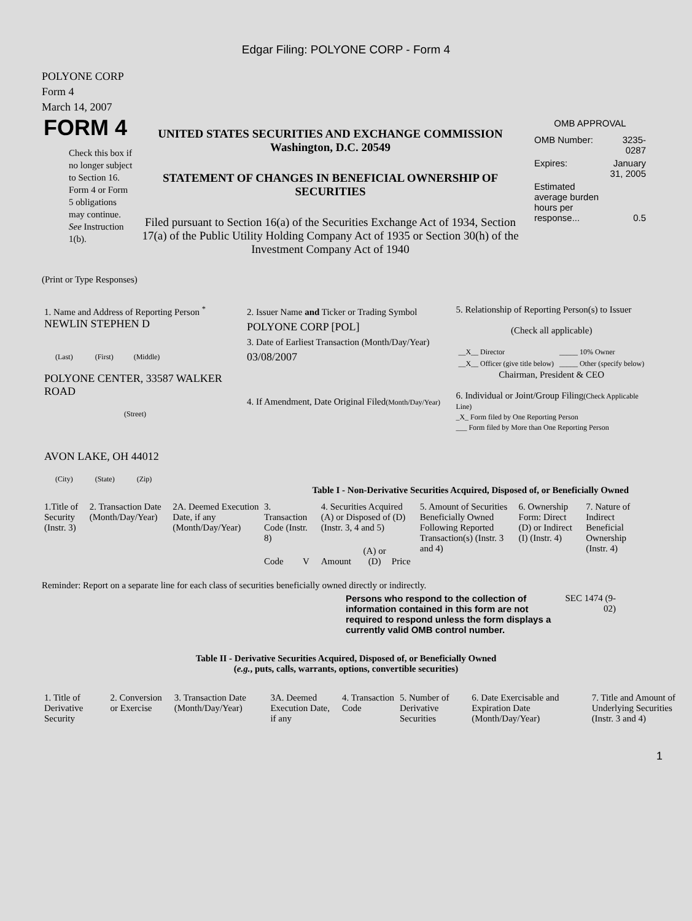Edgar Filing: POLYONE CORP - Form 4
POLYONE CORP
Form 4
March 14, 2007
FORM 4
Check this box if no longer subject to Section 16. Form 4 or Form 5 obligations may continue. See Instruction 1(b).
UNITED STATES SECURITIES AND EXCHANGE COMMISSION
Washington, D.C. 20549
STATEMENT OF CHANGES IN BENEFICIAL OWNERSHIP OF SECURITIES
Filed pursuant to Section 16(a) of the Securities Exchange Act of 1934, Section 17(a) of the Public Utility Holding Company Act of 1935 or Section 30(h) of the Investment Company Act of 1940
OMB APPROVAL
| OMB Number: | 3235-0287 |
| Expires: | January 31, 2005 |
| Estimated average burden hours per response... | 0.5 |
(Print or Type Responses)
| 1. Name and Address of Reporting Person <sup>*</sup> NEWLIN STEPHEN D (Last) (First) (Middle) POLYONE CENTER, 33587 WALKER ROAD (Street) AVON LAKE, OH 44012 (City) (State) (Zip) | 2. Issuer Name and Ticker or Trading Symbol POLYONE CORP [POL] 3. Date of Earliest Transaction (Month/Day/Year) 03/08/2007 4. If Amendment, Date Original Filed (Month/Day/Year) | 5. Relationship of Reporting Person(s) to Issuer (Check all applicable) / __X__ Director / _____ 10% Owner / / __X__ Officer (give title below) / _____ Other (specify below) / Chairman, President & CEO 6. Individual or Joint/Group Filing (Check Applicable Line) _X_ Form filed by One Reporting Person ___ Form filed by More than One Reporting Person |
Table I - Non-Derivative Securities Acquired, Disposed of, or Beneficially Owned
| 1.Title of Security (Instr. 3) | 2. Transaction Date (Month/Day/Year) | 2A. Deemed Execution Date, if any (Month/Day/Year) | 3. Transaction Code (Instr. 8) | | 4. Securities Acquired (A) or Disposed of (D) (Instr. 3, 4 and 5) | | | 5. Amount of Securities Beneficially Owned Following Reported Transaction(s) (Instr. 3 and 4) | 6. Ownership Form: Direct (D) or Indirect (I) (Instr. 4) | 7. Nature of Indirect Beneficial Ownership (Instr. 4) |
| | | | Code | V | Amount | (A) or (D) | Price | | | |
Reminder: Report on a separate line for each class of securities beneficially owned directly or indirectly.
Persons who respond to the collection of information contained in this form are not required to respond unless the form displays a currently valid OMB control number.
SEC 1474 (9-02)
Table II - Derivative Securities Acquired, Disposed of, or Beneficially Owned
(e.g., puts, calls, warrants, options, convertible securities)
| 1. Title of Derivative Security | 2. Conversion or Exercise | 3. Transaction Date (Month/Day/Year) | 3A. Deemed Execution Date, if any | 4. Transaction Code | 5. Number of Derivative Securities | 6. Date Exercisable and Expiration Date (Month/Day/Year) | 7. Title and Amount of Underlying Securities (Instr. 3 and 4) |
1